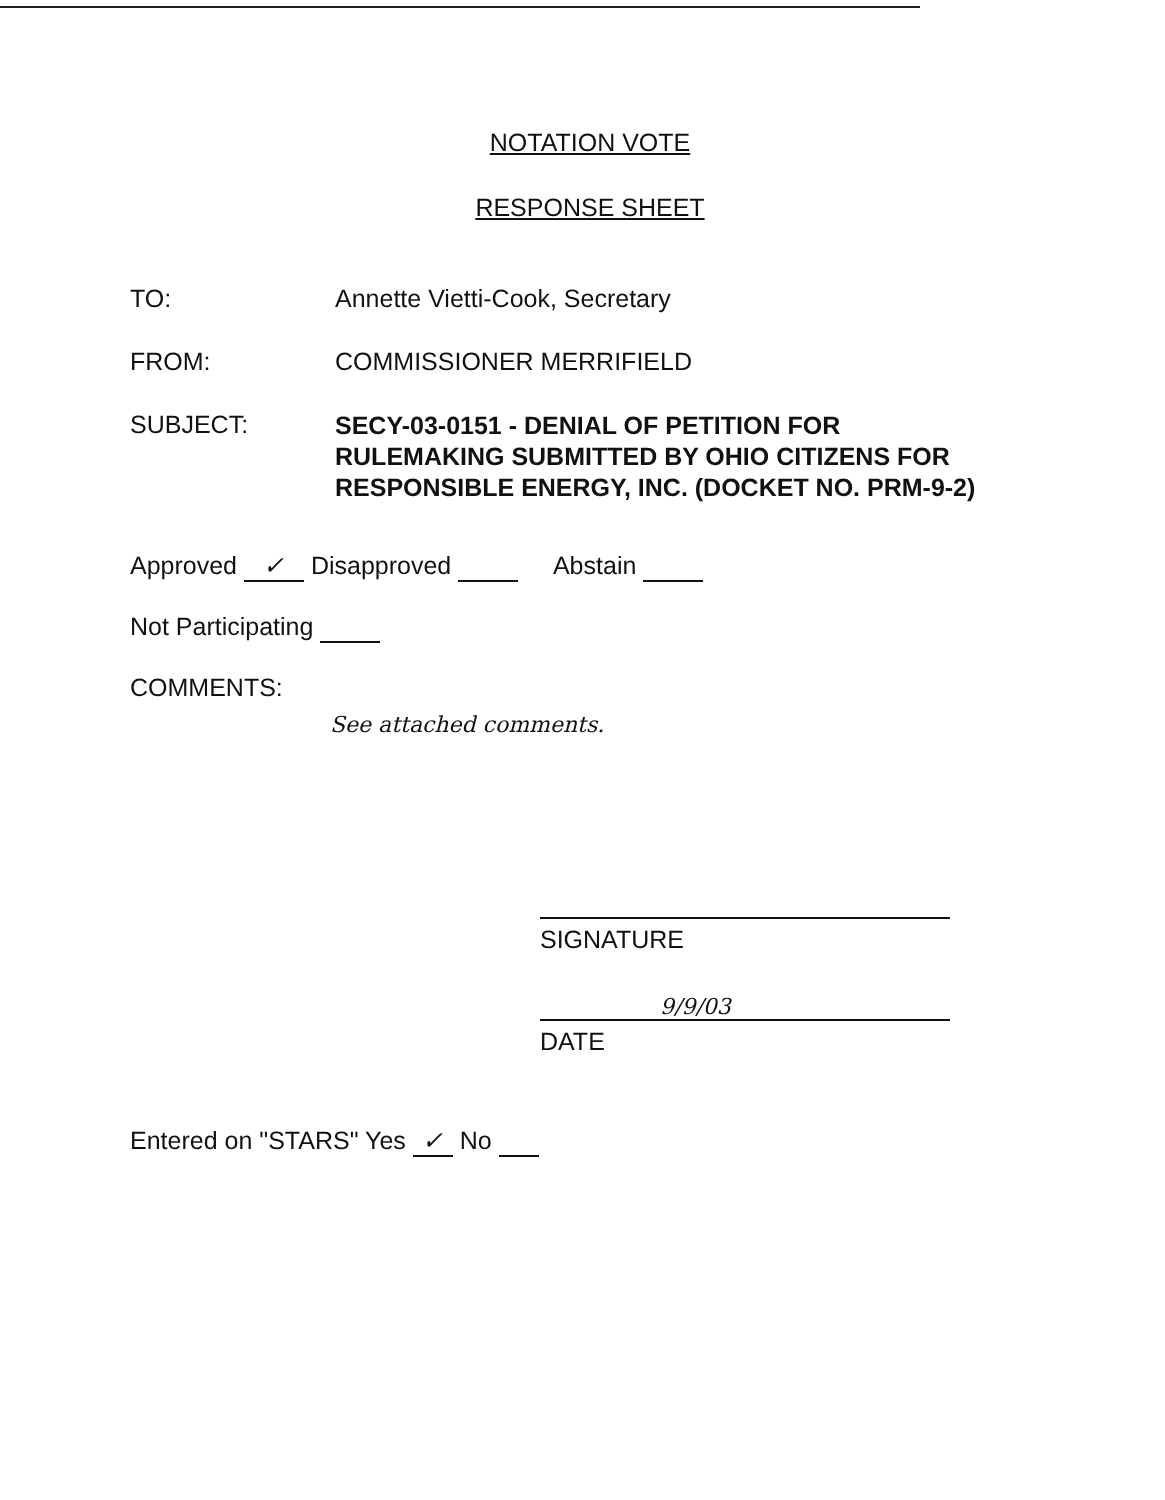NOTATION VOTE
RESPONSE SHEET
TO: Annette Vietti-Cook, Secretary
FROM: COMMISSIONER MERRIFIELD
SUBJECT:
SECY-03-0151 - DENIAL OF PETITION FOR RULEMAKING SUBMITTED BY OHIO CITIZENS FOR RESPONSIBLE ENERGY, INC. (DOCKET NO. PRM-9-2)
Approved ✓ Disapproved Abstain
Not Participating
COMMENTS:
See attached comments.
SIGNATURE
9/9/03
DATE
Entered on "STARS" Yes ✓ No